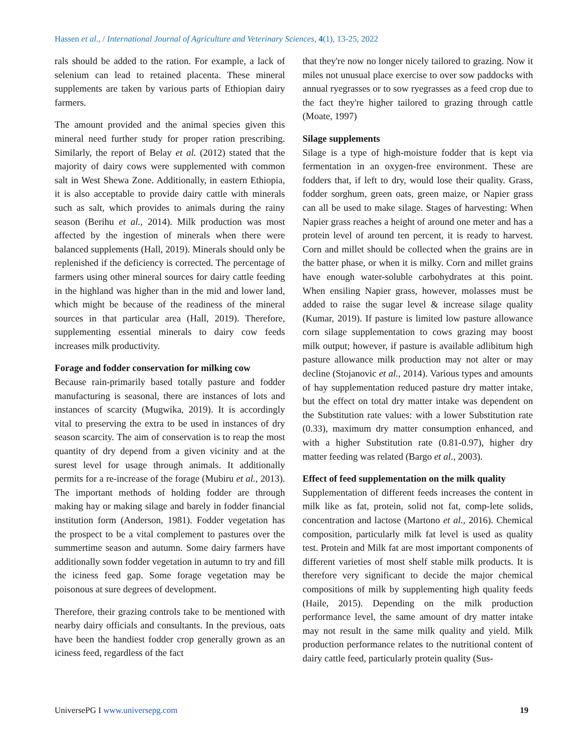Hassen et al., / International Journal of Agriculture and Veterinary Sciences, 4(1), 13-25, 2022
rals should be added to the ration. For example, a lack of selenium can lead to retained placenta. These mineral supplements are taken by various parts of Ethiopian dairy farmers.
The amount provided and the animal species given this mineral need further study for proper ration prescribing. Similarly, the report of Belay et al. (2012) stated that the majority of dairy cows were supplemented with common salt in West Shewa Zone. Additionally, in eastern Ethiopia, it is also acceptable to provide dairy cattle with minerals such as salt, which provides to animals during the rainy season (Berihu et al., 2014). Milk production was most affected by the ingestion of minerals when there were balanced supplements (Hall, 2019). Minerals should only be replenished if the deficiency is corrected. The percentage of farmers using other mineral sources for dairy cattle feeding in the highland was higher than in the mid and lower land, which might be because of the readiness of the mineral sources in that particular area (Hall, 2019). Therefore, supplementing essential minerals to dairy cow feeds increases milk productivity.
Forage and fodder conservation for milking cow
Because rain-primarily based totally pasture and fodder manufacturing is seasonal, there are instances of lots and instances of scarcity (Mugwika, 2019). It is accordingly vital to preserving the extra to be used in instances of dry season scarcity. The aim of conservation is to reap the most quantity of dry depend from a given vicinity and at the surest level for usage through animals. It additionally permits for a re-increase of the forage (Mubiru et al., 2013). The important methods of holding fodder are through making hay or making silage and barely in fodder financial institution form (Anderson, 1981). Fodder vegetation has the prospect to be a vital complement to pastures over the summertime season and autumn. Some dairy farmers have additionally sown fodder vegetation in autumn to try and fill the iciness feed gap. Some forage vegetation may be poisonous at sure degrees of development.
Therefore, their grazing controls take to be mentioned with nearby dairy officials and consultants. In the previous, oats have been the handiest fodder crop generally grown as an iciness feed, regardless of the fact
that they're now no longer nicely tailored to grazing. Now it miles not unusual place exercise to over sow paddocks with annual ryegrasses or to sow ryegrasses as a feed crop due to the fact they're higher tailored to grazing through cattle (Moate, 1997)
Silage supplements
Silage is a type of high-moisture fodder that is kept via fermentation in an oxygen-free environment. These are fodders that, if left to dry, would lose their quality. Grass, fodder sorghum, green oats, green maize, or Napier grass can all be used to make silage. Stages of harvesting: When Napier grass reaches a height of around one meter and has a protein level of around ten percent, it is ready to harvest. Corn and millet should be collected when the grains are in the batter phase, or when it is milky. Corn and millet grains have enough water-soluble carbohydrates at this point. When ensiling Napier grass, however, molasses must be added to raise the sugar level & increase silage quality (Kumar, 2019). If pasture is limited low pasture allowance corn silage supplementation to cows grazing may boost milk output; however, if pasture is available adlibitum high pasture allowance milk production may not alter or may decline (Stojanovic et al., 2014). Various types and amounts of hay supplementation reduced pasture dry matter intake, but the effect on total dry matter intake was dependent on the Substitution rate values: with a lower Substitution rate (0.33), maximum dry matter consumption enhanced, and with a higher Substitution rate (0.81-0.97), higher dry matter feeding was related (Bargo et al., 2003).
Effect of feed supplementation on the milk quality
Supplementation of different feeds increases the content in milk like as fat, protein, solid not fat, comp-lete solids, concentration and lactose (Martono et al., 2016). Chemical composition, particularly milk fat level is used as quality test. Protein and Milk fat are most important components of different varieties of most shelf stable milk products. It is therefore very significant to decide the major chemical compositions of milk by supplementing high quality feeds (Haile, 2015). Depending on the milk production performance level, the same amount of dry matter intake may not result in the same milk quality and yield. Milk production performance relates to the nutritional content of dairy cattle feed, particularly protein quality (Sus-
UniversePG I www.universepg.com 19